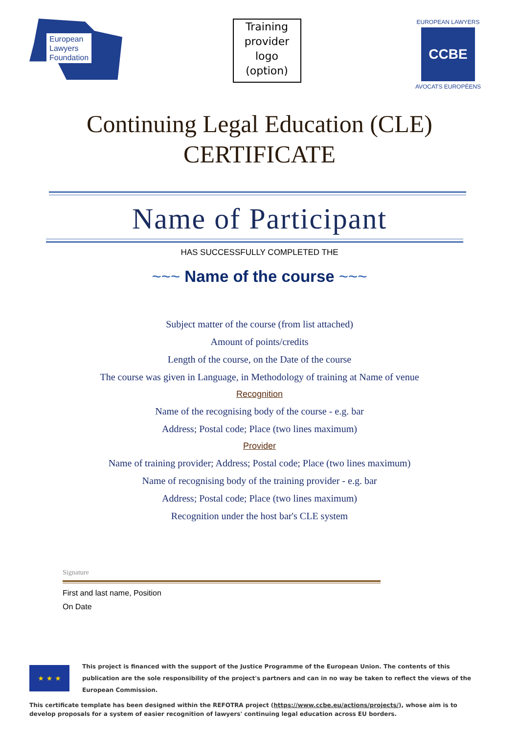European
Lawyers
Foundation
Training
provider
logo
(option)
EUROPEAN LAWYERS
CCBE
AVOCATS EUROPÉENS
Continuing Legal Education (CLE)
CERTIFICATE
Name of Participant
HAS SUCCESSFULLY COMPLETED THE
~~~ Name of the course ~~~
Subject matter of the course (from list attached)
Amount of points/credits
Length of the course, on the Date of the course
The course was given in Language, in Methodology of training at Name of venue
Recognition
Name of the recognising body of the course - e.g. bar
Address; Postal code; Place (two lines maximum)
Provider
Name of training provider; Address; Postal code; Place (two lines maximum)
Name of recognising body of the training provider - e.g. bar
Address; Postal code; Place (two lines maximum)
Recognition under the host bar's CLE system
Signature
First and last name, Position
On Date
★ ★ ★
This project is financed with the support of the Justice Programme of the European Union. The contents of this publication are the sole responsibility of the project's partners and can in no way be taken to reflect the views of the European Commission.
This certificate template has been designed within the REFOTRA project (https://www.ccbe.eu/actions/projects/), whose aim is to develop proposals for a system of easier recognition of lawyers' continuing legal education across EU borders.